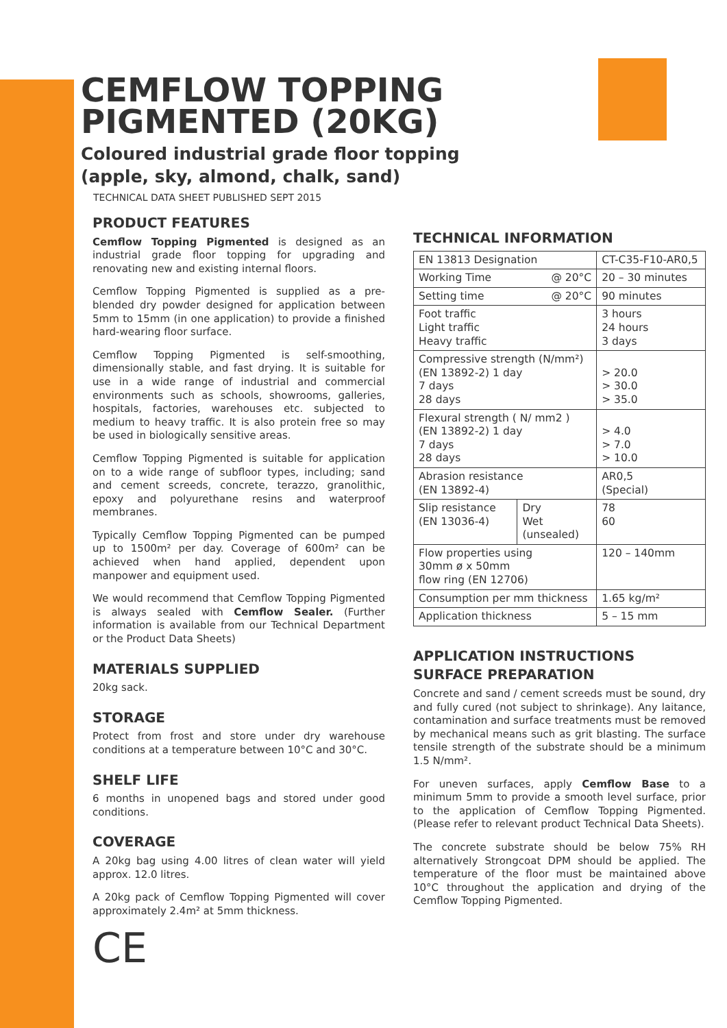CEMFLOW TOPPING
PIGMENTED (20KG)
Coloured industrial grade floor topping
(apple, sky, almond, chalk, sand)
TECHNICAL DATA SHEET PUBLISHED SEPT 2015
PRODUCT FEATURES
Cemflow Topping Pigmented is designed as an industrial grade floor topping for upgrading and renovating new and existing internal floors.
Cemflow Topping Pigmented is supplied as a pre-blended dry powder designed for application between 5mm to 15mm (in one application) to provide a finished hard-wearing floor surface.
Cemflow Topping Pigmented is self-smoothing, dimensionally stable, and fast drying. It is suitable for use in a wide range of industrial and commercial environments such as schools, showrooms, galleries, hospitals, factories, warehouses etc. subjected to medium to heavy traffic. It is also protein free so may be used in biologically sensitive areas.
Cemflow Topping Pigmented is suitable for application on to a wide range of subfloor types, including; sand and cement screeds, concrete, terazzo, granolithic, epoxy and polyurethane resins and waterproof membranes.
Typically Cemflow Topping Pigmented can be pumped up to 1500m² per day. Coverage of 600m² can be achieved when hand applied, dependent upon manpower and equipment used.
We would recommend that Cemflow Topping Pigmented is always sealed with Cemflow Sealer. (Further information is available from our Technical Department or the Product Data Sheets)
MATERIALS SUPPLIED
20kg sack.
STORAGE
Protect from frost and store under dry warehouse conditions at a temperature between 10°C and 30°C.
SHELF LIFE
6 months in unopened bags and stored under good conditions.
COVERAGE
A 20kg bag using 4.00 litres of clean water will yield approx. 12.0 litres.
A 20kg pack of Cemflow Topping Pigmented will cover approximately 2.4m² at 5mm thickness.
CE
TECHNICAL INFORMATION
| EN 13813 Designation | | CT-C35-F10-AR0,5 |
| Working Time | @ 20°C | 20 – 30 minutes |
| Setting time | @ 20°C | 90 minutes |
| Foot traffic Light traffic Heavy traffic | | 3 hours 24 hours 3 days |
| Compressive strength (N/mm²) (EN 13892-2) 1 day 7 days 28 days | | > 20.0 > 30.0 > 35.0 |
| Flexural strength ( N/ mm2 ) (EN 13892-2) 1 day 7 days 28 days | | > 4.0 > 7.0 > 10.0 |
| Abrasion resistance (EN 13892-4) | | AR0,5 (Special) |
| Slip resistance (EN 13036-4) | Dry Wet (unsealed) | 78 60 |
| Flow properties using 30mm ø x 50mm flow ring (EN 12706) | | 120 – 140mm |
| Consumption per mm thickness | | 1.65 kg/m² |
| Application thickness | | 5 – 15 mm |
APPLICATION INSTRUCTIONS
SURFACE PREPARATION
Concrete and sand / cement screeds must be sound, dry and fully cured (not subject to shrinkage). Any laitance, contamination and surface treatments must be removed by mechanical means such as grit blasting. The surface tensile strength of the substrate should be a minimum 1.5 N/mm².
For uneven surfaces, apply Cemflow Base to a minimum 5mm to provide a smooth level surface, prior to the application of Cemflow Topping Pigmented. (Please refer to relevant product Technical Data Sheets).
The concrete substrate should be below 75% RH alternatively Strongcoat DPM should be applied. The temperature of the floor must be maintained above 10°C throughout the application and drying of the Cemflow Topping Pigmented.